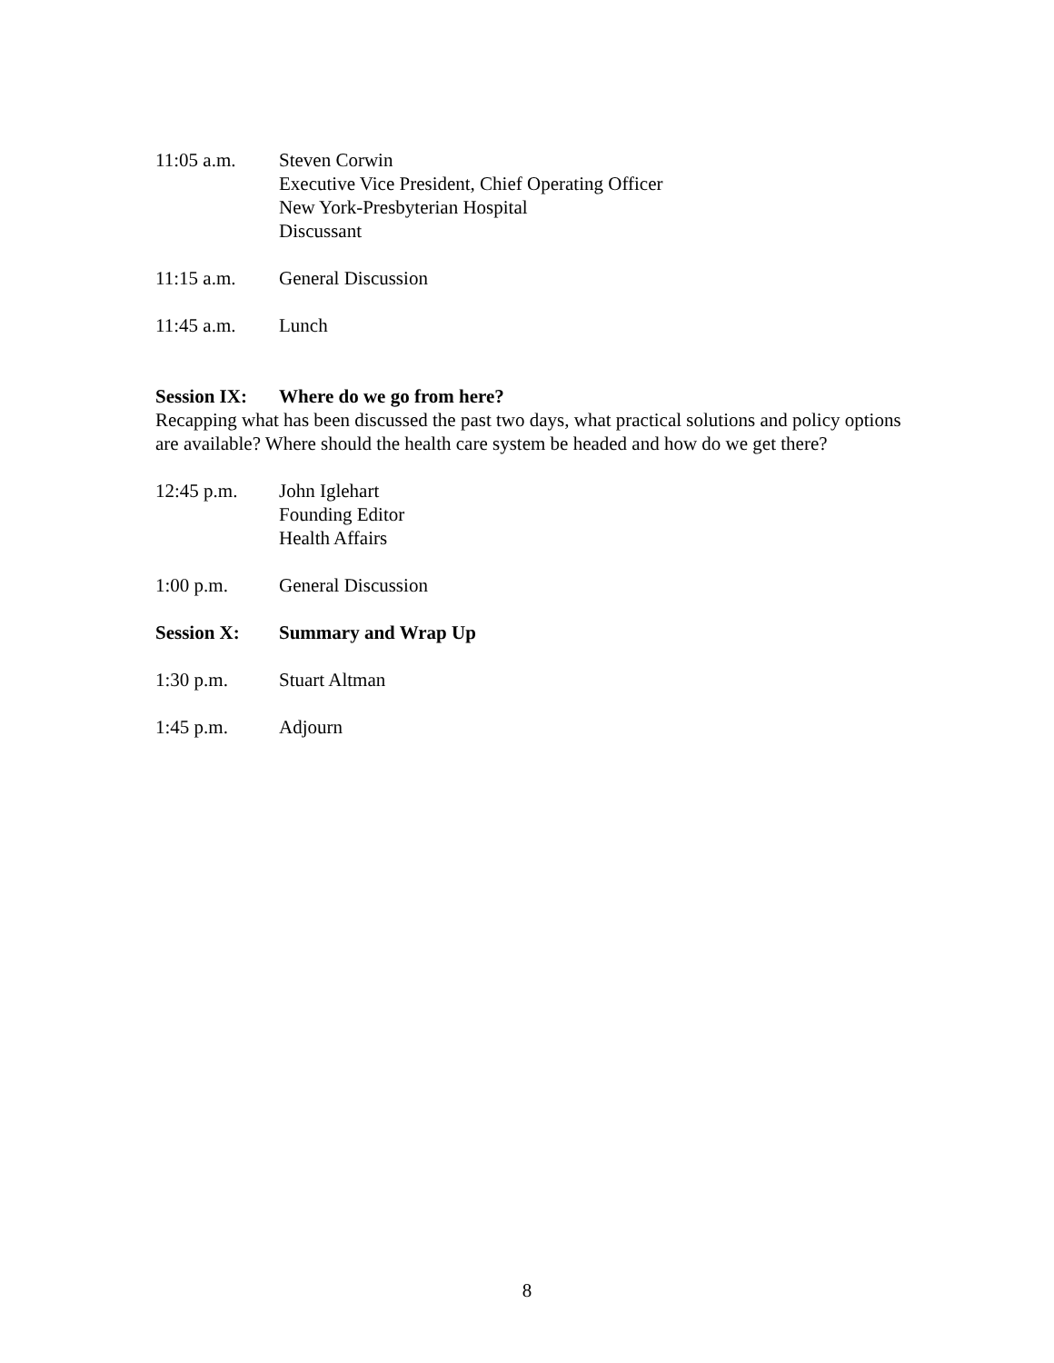11:05 a.m. Steven Corwin
Executive Vice President, Chief Operating Officer
New York-Presbyterian Hospital
Discussant
11:15 a.m. General Discussion
11:45 a.m. Lunch
Session IX:
Where do we go from here?
Recapping what has been discussed the past two days, what practical solutions and policy options are available? Where should the health care system be headed and how do we get there?
12:45 p.m. John Iglehart
Founding Editor
Health Affairs
1:00 p.m. General Discussion
Session X: Summary and Wrap Up
1:30 p.m. Stuart Altman
1:45 p.m. Adjourn
8